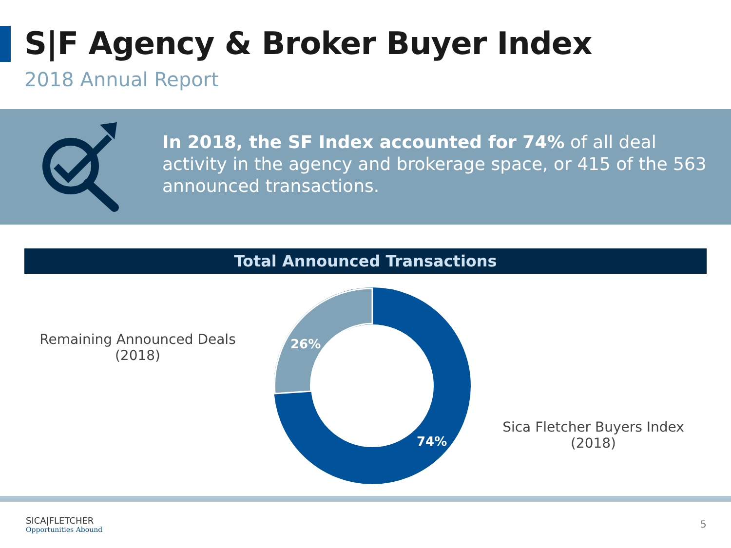S|F Agency & Broker Buyer Index
2018 Annual Report
In 2018, the SF Index accounted for 74% of all deal activity in the agency and brokerage space, or 415 of the 563 announced transactions.
Total Announced Transactions
Remaining Announced Deals (2018)
26%
74%
Sica Fletcher Buyers Index (2018)
SICA|FLETCHER
Opportunities Abound
5